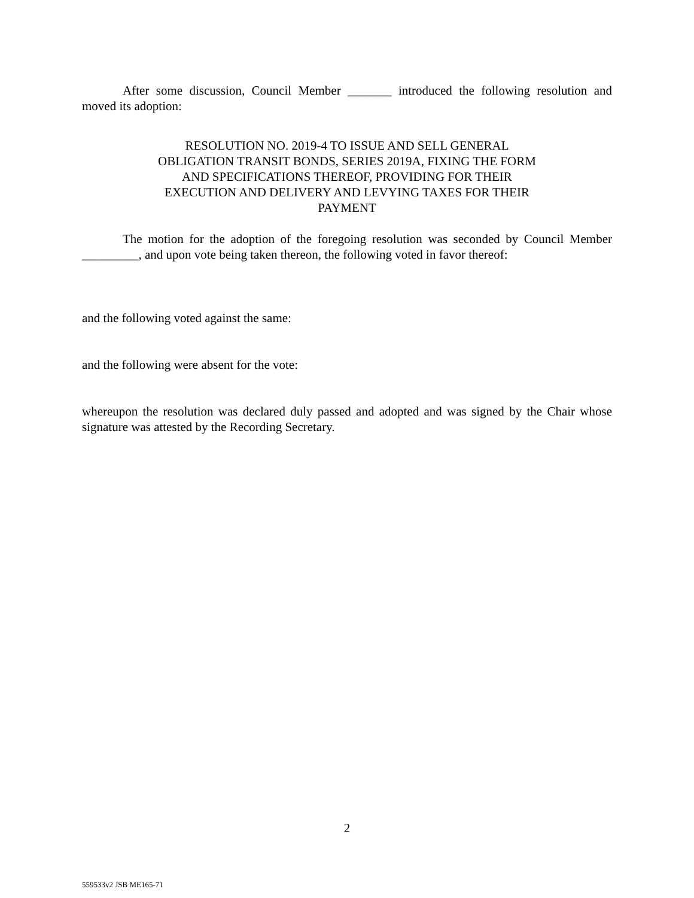After some discussion, Council Member _______ introduced the following resolution and moved its adoption:
RESOLUTION NO. 2019-4 TO ISSUE AND SELL GENERAL OBLIGATION TRANSIT BONDS, SERIES 2019A, FIXING THE FORM AND SPECIFICATIONS THEREOF, PROVIDING FOR THEIR EXECUTION AND DELIVERY AND LEVYING TAXES FOR THEIR PAYMENT
The motion for the adoption of the foregoing resolution was seconded by Council Member _________, and upon vote being taken thereon, the following voted in favor thereof:
and the following voted against the same:
and the following were absent for the vote:
whereupon the resolution was declared duly passed and adopted and was signed by the Chair whose signature was attested by the Recording Secretary.
2
559533v2 JSB ME165-71